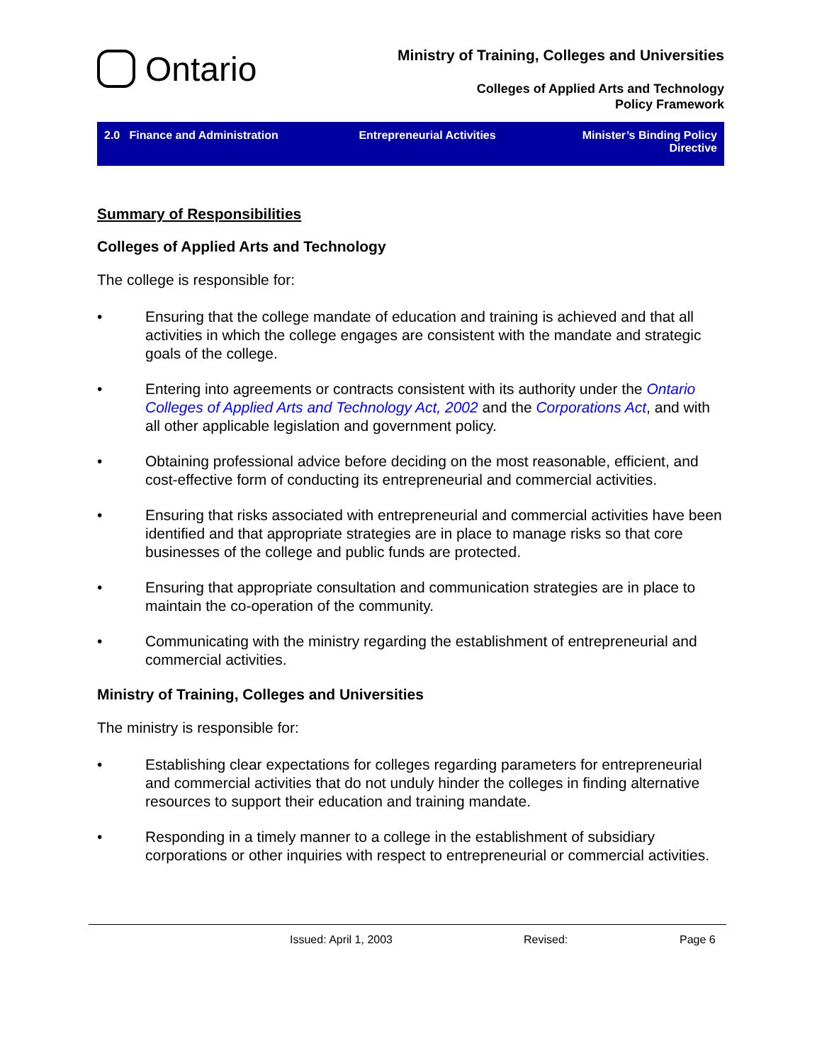Ontario
Ministry of Training, Colleges and Universities
Colleges of Applied Arts and Technology
Policy Framework
2.0 Finance and Administration
Entrepreneurial Activities Minister’s Binding Policy Directive
Summary of Responsibilities
Colleges of Applied Arts and Technology
The college is responsible for:
• Ensuring that the college mandate of education and training is achieved and that all activities in which the college engages are consistent with the mandate and strategic goals of the college.
• Entering into agreements or contracts consistent with its authority under the Ontario Colleges of Applied Arts and Technology Act, 2002 and the Corporations Act, and with all other applicable legislation and government policy.
• Obtaining professional advice before deciding on the most reasonable, efficient, and cost-effective form of conducting its entrepreneurial and commercial activities.
• Ensuring that risks associated with entrepreneurial and commercial activities have been identified and that appropriate strategies are in place to manage risks so that core businesses of the college and public funds are protected.
• Ensuring that appropriate consultation and communication strategies are in place to maintain the co-operation of the community.
• Communicating with the ministry regarding the establishment of entrepreneurial and commercial activities.
Ministry of Training, Colleges and Universities
The ministry is responsible for:
• Establishing clear expectations for colleges regarding parameters for entrepreneurial and commercial activities that do not unduly hinder the colleges in finding alternative resources to support their education and training mandate.
• Responding in a timely manner to a college in the establishment of subsidiary corporations or other inquiries with respect to entrepreneurial or commercial activities.
Issued: April 1, 2003 Revised: Page 6